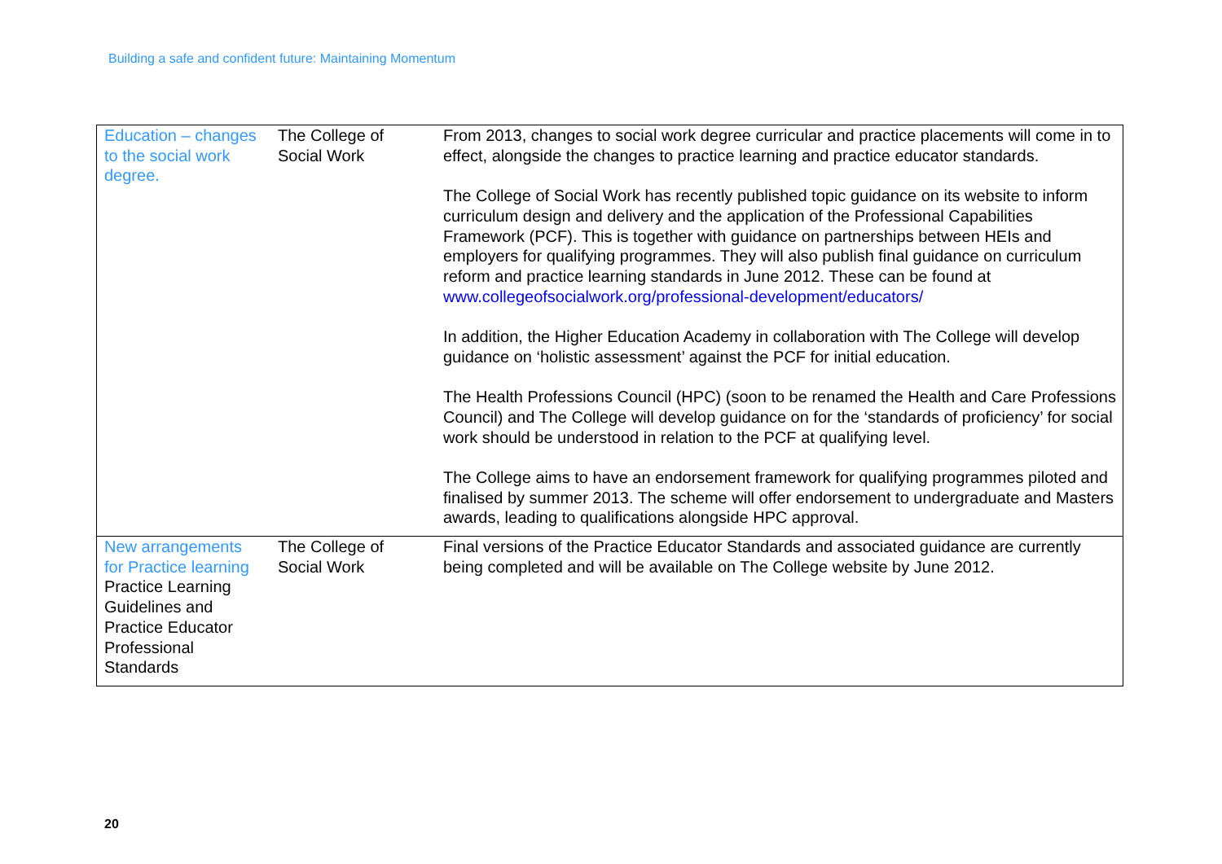Building a safe and confident future: Maintaining Momentum
| Education – changes to the social work degree. | The College of Social Work | From 2013, changes to social work degree curricular and practice placements will come in to effect, alongside the changes to practice learning and practice educator standards. The College of Social Work has recently published topic guidance on its website to inform curriculum design and delivery and the application of the Professional Capabilities Framework (PCF). This is together with guidance on partnerships between HEIs and employers for qualifying programmes. They will also publish final guidance on curriculum reform and practice learning standards in June 2012. These can be found at www.collegeofsocialwork.org/professional-development/educators/ In addition, the Higher Education Academy in collaboration with The College will develop guidance on ‘holistic assessment’ against the PCF for initial education. The Health Professions Council (HPC) (soon to be renamed the Health and Care Professions Council) and The College will develop guidance on for the ‘standards of proficiency’ for social work should be understood in relation to the PCF at qualifying level. The College aims to have an endorsement framework for qualifying programmes piloted and finalised by summer 2013. The scheme will offer endorsement to undergraduate and Masters awards, leading to qualifications alongside HPC approval. |
| New arrangements for Practice learning Practice Learning Guidelines and Practice Educator Professional Standards | The College of Social Work | Final versions of the Practice Educator Standards and associated guidance are currently being completed and will be available on The College website by June 2012. |
20